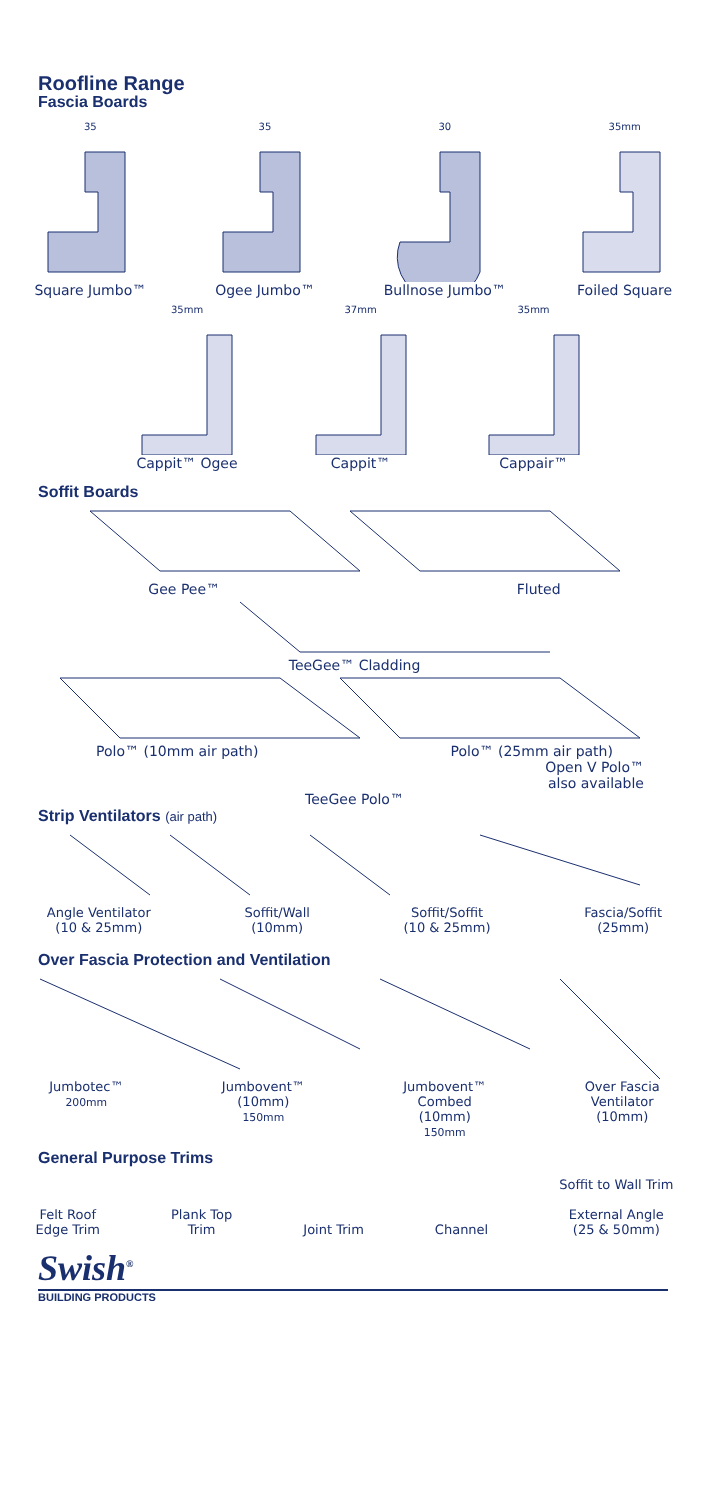Roofline Range
Fascia Boards
35
Square Jumbo™
35
Ogee Jumbo™
30
Bullnose Jumbo™
35mm
Foiled Square
35mm
Cappit™ Ogee
37mm
Cappit™
35mm
Cappair™
Soffit Boards
Gee Pee™ Fluted
TeeGee™ Cladding
Polo™ (10mm air path) Polo™ (25mm air path)
Open V Polo™
also available
TeeGee Polo™
Strip Ventilators (air path)
Angle Ventilator
(10 & 25mm) Soffit/Wall
(10mm) Soffit/Soffit
(10 & 25mm) Fascia/Soffit
(25mm)
Over Fascia Protection and Ventilation
Jumbotec™
200mm Jumbovent™
(10mm)
150mm Jumbovent™
Combed
(10mm)
150mm Over Fascia
Ventilator
(10mm)
General Purpose Trims
Felt Roof
Edge Trim Plank Top
Trim Joint Trim Channel Soffit to Wall Trim
External Angle
(25 & 50mm)
Swish<sup>®</sup>
BUILDING PRODUCTS